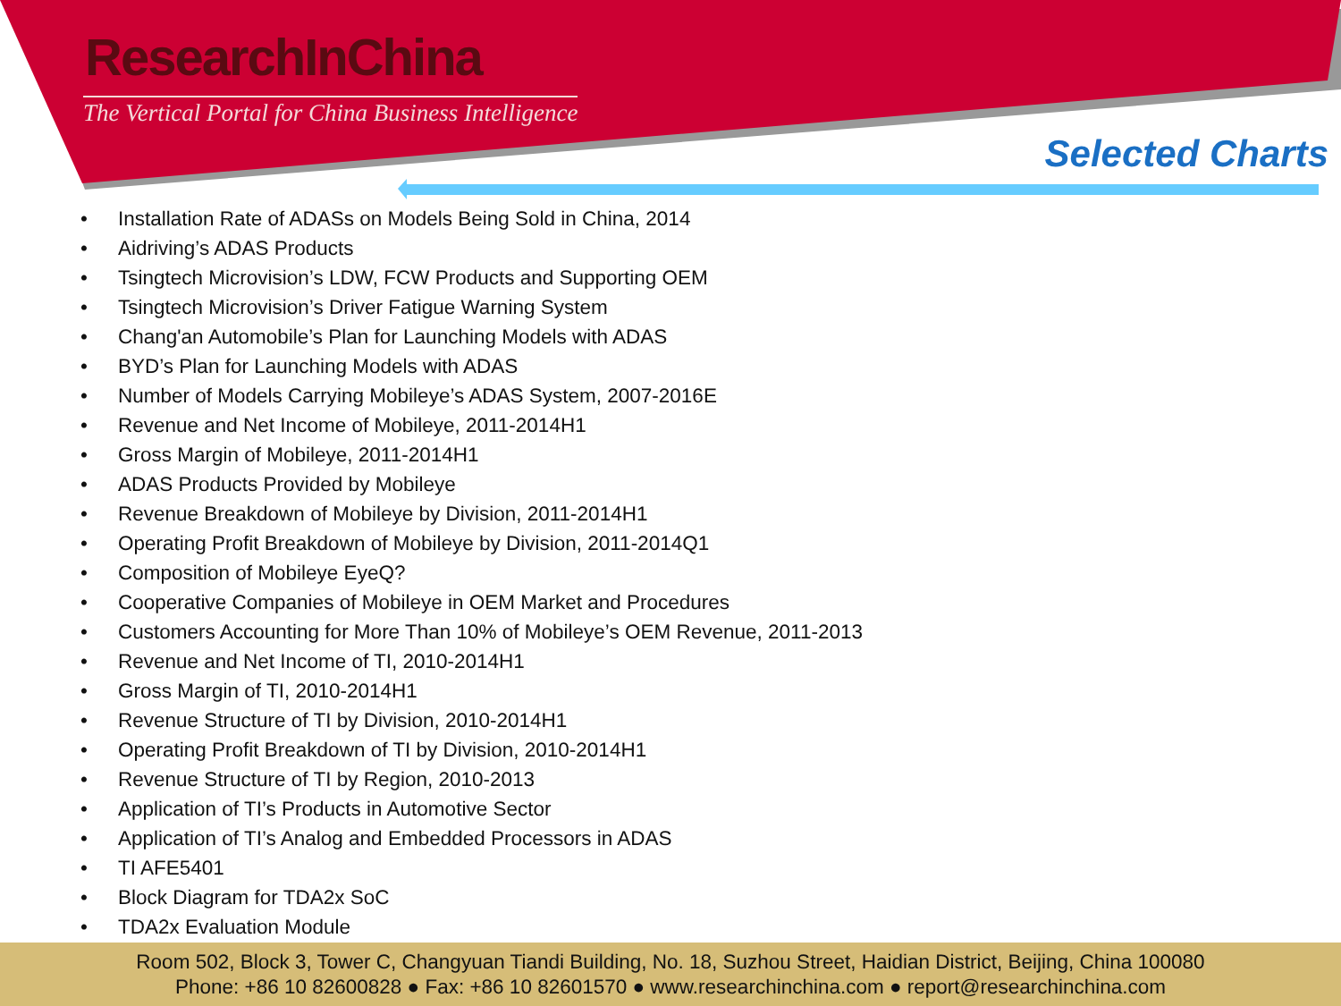ResearchInChina
The Vertical Portal for China Business Intelligence
Selected Charts
• Installation Rate of ADASs on Models Being Sold in China, 2014
• Aidriving’s ADAS Products
• Tsingtech Microvision’s LDW, FCW Products and Supporting OEM
• Tsingtech Microvision’s Driver Fatigue Warning System
• Chang'an Automobile’s Plan for Launching Models with ADAS
• BYD’s Plan for Launching Models with ADAS
• Number of Models Carrying Mobileye’s ADAS System, 2007-2016E
• Revenue and Net Income of Mobileye, 2011-2014H1
• Gross Margin of Mobileye, 2011-2014H1
• ADAS Products Provided by Mobileye
• Revenue Breakdown of Mobileye by Division, 2011-2014H1
• Operating Profit Breakdown of Mobileye by Division, 2011-2014Q1
• Composition of Mobileye EyeQ?
• Cooperative Companies of Mobileye in OEM Market and Procedures
• Customers Accounting for More Than 10% of Mobileye’s OEM Revenue, 2011-2013
• Revenue and Net Income of TI, 2010-2014H1
• Gross Margin of TI, 2010-2014H1
• Revenue Structure of TI by Division, 2010-2014H1
• Operating Profit Breakdown of TI by Division, 2010-2014H1
• Revenue Structure of TI by Region, 2010-2013
• Application of TI’s Products in Automotive Sector
• Application of TI’s Analog and Embedded Processors in ADAS
• TI AFE5401
• Block Diagram for TDA2x SoC
• TDA2x Evaluation Module
Room 502, Block 3, Tower C, Changyuan Tiandi Building, No. 18, Suzhou Street, Haidian District, Beijing, China 100080
Phone: +86 10 82600828 ● Fax: +86 10 82601570 ● www.researchinchina.com ● report@researchinchina.com